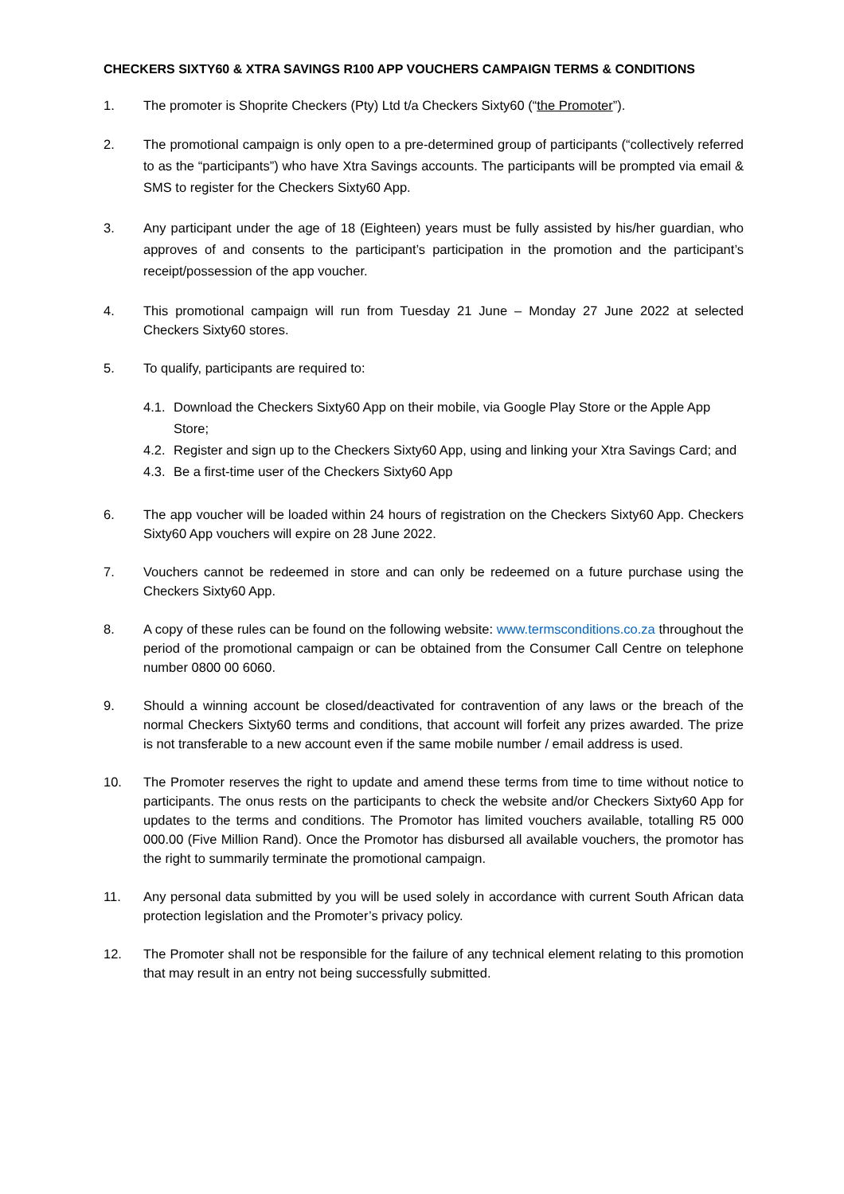CHECKERS SIXTY60 & XTRA SAVINGS R100 APP VOUCHERS CAMPAIGN TERMS & CONDITIONS
1. The promoter is Shoprite Checkers (Pty) Ltd t/a Checkers Sixty60 (“the Promoter”).
2. The promotional campaign is only open to a pre-determined group of participants (“collectively referred to as the “participants”) who have Xtra Savings accounts. The participants will be prompted via email & SMS to register for the Checkers Sixty60 App.
3. Any participant under the age of 18 (Eighteen) years must be fully assisted by his/her guardian, who approves of and consents to the participant’s participation in the promotion and the participant’s receipt/possession of the app voucher.
4. This promotional campaign will run from Tuesday 21 June – Monday 27 June 2022 at selected Checkers Sixty60 stores.
5. To qualify, participants are required to:
4.1.
Download the Checkers Sixty60 App on their mobile, via Google Play Store or the Apple App Store;
4.2.
Register and sign up to the Checkers Sixty60 App, using and linking your Xtra Savings Card; and
4.3.
Be a first-time user of the Checkers Sixty60 App
6. The app voucher will be loaded within 24 hours of registration on the Checkers Sixty60 App. Checkers Sixty60 App vouchers will expire on 28 June 2022.
7. Vouchers cannot be redeemed in store and can only be redeemed on a future purchase using the Checkers Sixty60 App.
8. A copy of these rules can be found on the following website: www.termsconditions.co.za throughout the period of the promotional campaign or can be obtained from the Consumer Call Centre on telephone number 0800 00 6060.
9. Should a winning account be closed/deactivated for contravention of any laws or the breach of the normal Checkers Sixty60 terms and conditions, that account will forfeit any prizes awarded. The prize is not transferable to a new account even if the same mobile number / email address is used.
10. The Promoter reserves the right to update and amend these terms from time to time without notice to participants. The onus rests on the participants to check the website and/or Checkers Sixty60 App for updates to the terms and conditions. The Promotor has limited vouchers available, totalling R5 000 000.00 (Five Million Rand). Once the Promotor has disbursed all available vouchers, the promotor has the right to summarily terminate the promotional campaign.
11. Any personal data submitted by you will be used solely in accordance with current South African data protection legislation and the Promoter’s privacy policy.
12. The Promoter shall not be responsible for the failure of any technical element relating to this promotion that may result in an entry not being successfully submitted.